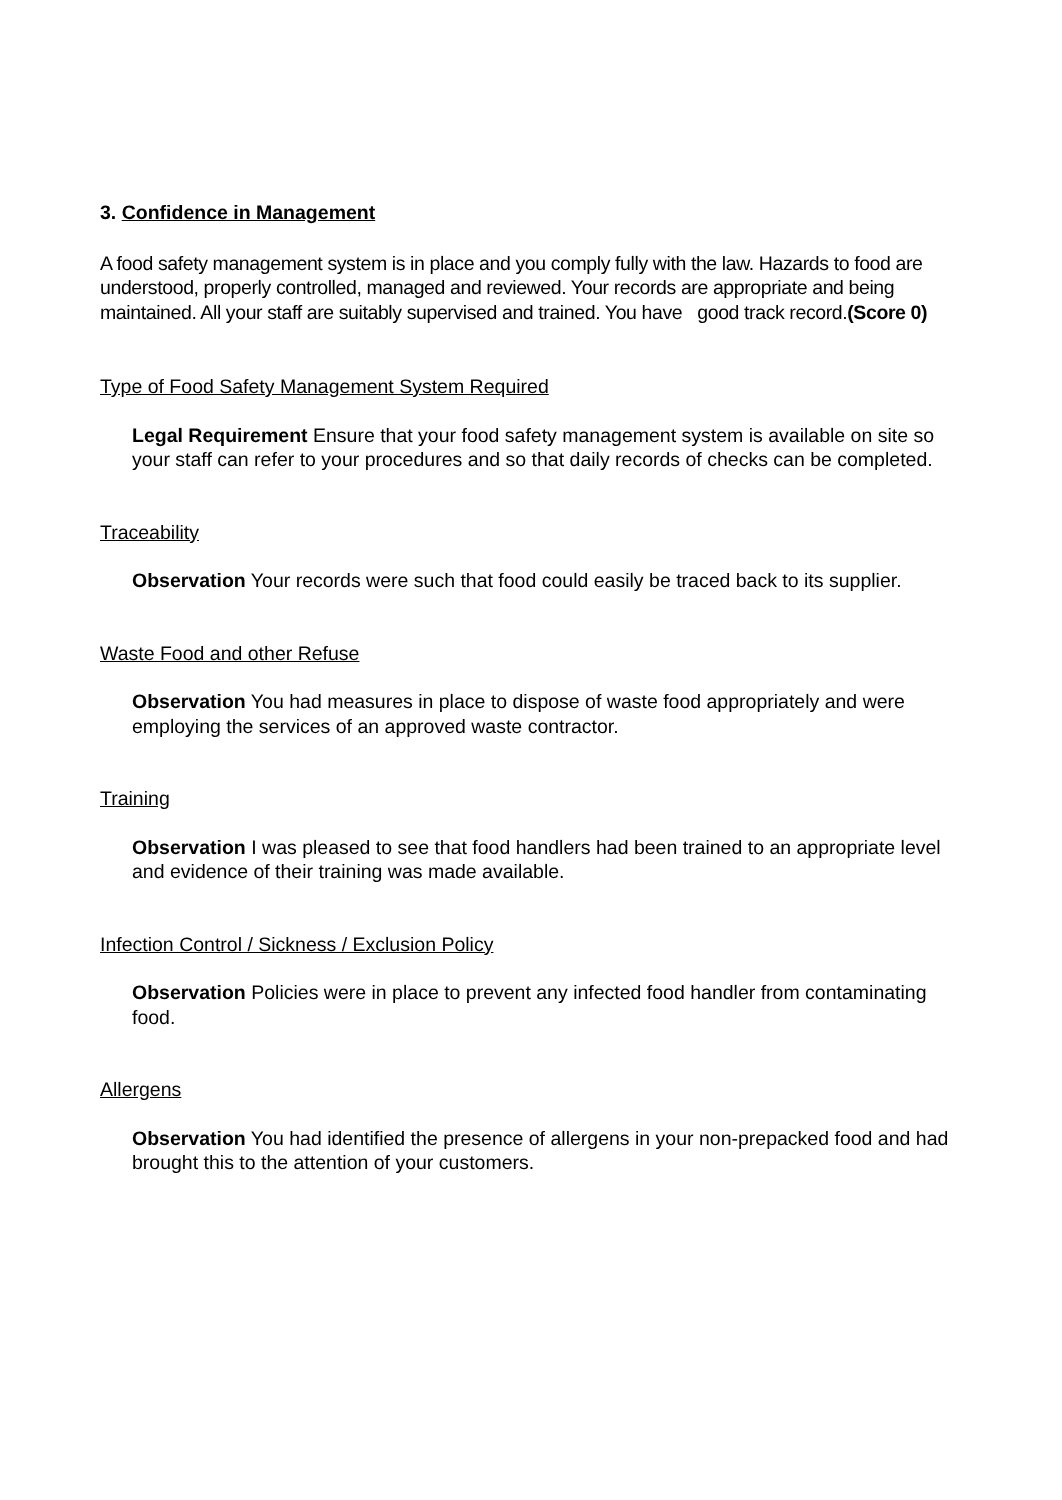3. Confidence in Management
A food safety management system is in place and you comply fully with the law. Hazards to food are understood, properly controlled, managed and reviewed. Your records are appropriate and being maintained. All your staff are suitably supervised and trained. You have good track record.(Score 0)
Type of Food Safety Management System Required
Legal Requirement Ensure that your food safety management system is available on site so your staff can refer to your procedures and so that daily records of checks can be completed.
Traceability
Observation Your records were such that food could easily be traced back to its supplier.
Waste Food and other Refuse
Observation You had measures in place to dispose of waste food appropriately and were employing the services of an approved waste contractor.
Training
Observation I was pleased to see that food handlers had been trained to an appropriate level and evidence of their training was made available.
Infection Control / Sickness / Exclusion Policy
Observation Policies were in place to prevent any infected food handler from contaminating food.
Allergens
Observation You had identified the presence of allergens in your non-prepacked food and had brought this to the attention of your customers.